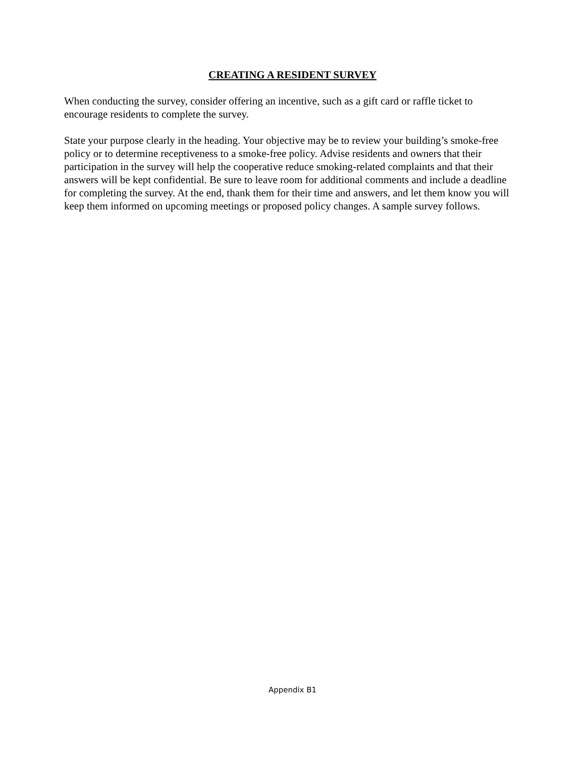CREATING A RESIDENT SURVEY
When conducting the survey, consider offering an incentive, such as a gift card or raffle ticket to encourage residents to complete the survey.
State your purpose clearly in the heading. Your objective may be to review your building’s smoke-free policy or to determine receptiveness to a smoke-free policy. Advise residents and owners that their participation in the survey will help the cooperative reduce smoking-related complaints and that their answers will be kept confidential. Be sure to leave room for additional comments and include a deadline for completing the survey. At the end, thank them for their time and answers, and let them know you will keep them informed on upcoming meetings or proposed policy changes. A sample survey follows.
Appendix B1